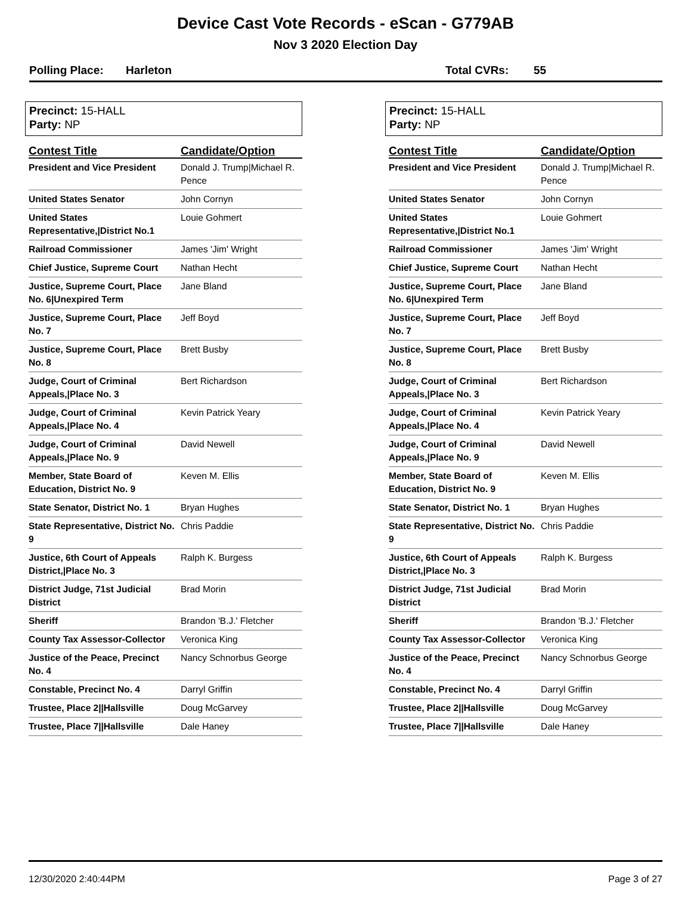Device Cast Vote Records - eScan - G779AB
Nov 3 2020 Election Day
Polling Place: Harleton Total CVRs: 55
Precinct: 15-HALL
Party: NP
| Contest Title | Candidate/Option |
| --- | --- |
| President and Vice President | Donald J. Trump/Michael R. Pence |
| United States Senator | John Cornyn |
| United States Representative,/District No.1 | Louie Gohmert |
| Railroad Commissioner | James 'Jim' Wright |
| Chief Justice, Supreme Court | Nathan Hecht |
| Justice, Supreme Court, Place No. 6/Unexpired Term | Jane Bland |
| Justice, Supreme Court, Place No. 7 | Jeff Boyd |
| Justice, Supreme Court, Place No. 8 | Brett Busby |
| Judge, Court of Criminal Appeals,/Place No. 3 | Bert Richardson |
| Judge, Court of Criminal Appeals,/Place No. 4 | Kevin Patrick Yeary |
| Judge, Court of Criminal Appeals,/Place No. 9 | David Newell |
| Member, State Board of Education, District No. 9 | Keven M. Ellis |
| State Senator, District No. 1 | Bryan Hughes |
| State Representative, District No. 9 | Chris Paddie |
| Justice, 6th Court of Appeals District,/Place No. 3 | Ralph K. Burgess |
| District Judge, 71st Judicial District | Brad Morin |
| Sheriff | Brandon 'B.J.' Fletcher |
| County Tax Assessor-Collector | Veronica King |
| Justice of the Peace, Precinct No. 4 | Nancy Schnorbus George |
| Constable, Precinct No. 4 | Darryl Griffin |
| Trustee, Place 2//Hallsville | Doug McGarvey |
| Trustee, Place 7//Hallsville | Dale Haney |
Precinct: 15-HALL
Party: NP
| Contest Title | Candidate/Option |
| --- | --- |
| President and Vice President | Donald J. Trump/Michael R. Pence |
| United States Senator | John Cornyn |
| United States Representative,/District No.1 | Louie Gohmert |
| Railroad Commissioner | James 'Jim' Wright |
| Chief Justice, Supreme Court | Nathan Hecht |
| Justice, Supreme Court, Place No. 6/Unexpired Term | Jane Bland |
| Justice, Supreme Court, Place No. 7 | Jeff Boyd |
| Justice, Supreme Court, Place No. 8 | Brett Busby |
| Judge, Court of Criminal Appeals,/Place No. 3 | Bert Richardson |
| Judge, Court of Criminal Appeals,/Place No. 4 | Kevin Patrick Yeary |
| Judge, Court of Criminal Appeals,/Place No. 9 | David Newell |
| Member, State Board of Education, District No. 9 | Keven M. Ellis |
| State Senator, District No. 1 | Bryan Hughes |
| State Representative, District No. 9 | Chris Paddie |
| Justice, 6th Court of Appeals District,/Place No. 3 | Ralph K. Burgess |
| District Judge, 71st Judicial District | Brad Morin |
| Sheriff | Brandon 'B.J.' Fletcher |
| County Tax Assessor-Collector | Veronica King |
| Justice of the Peace, Precinct No. 4 | Nancy Schnorbus George |
| Constable, Precinct No. 4 | Darryl Griffin |
| Trustee, Place 2//Hallsville | Doug McGarvey |
| Trustee, Place 7//Hallsville | Dale Haney |
12/30/2020 2:40:44PM Page 3 of 27